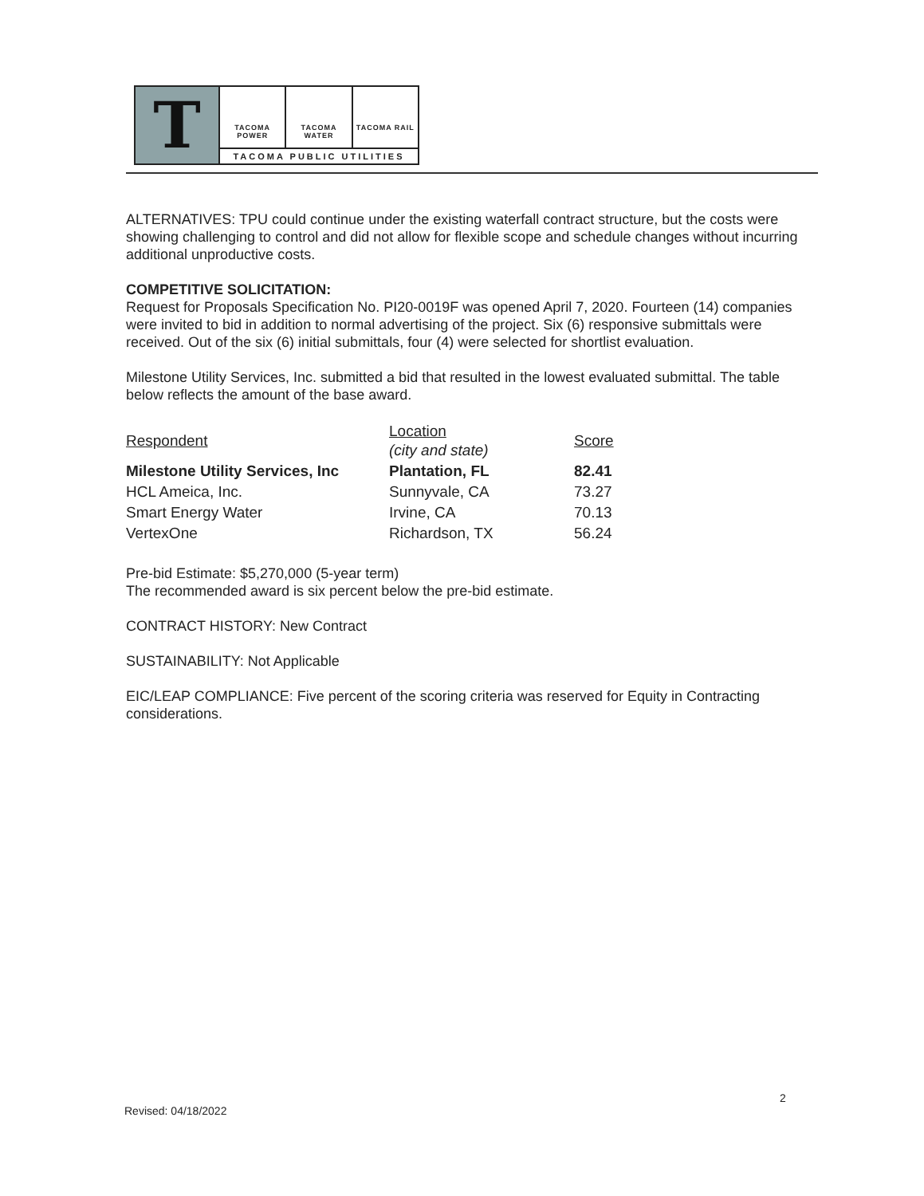T
TACOMA POWER TACOMA WATER TACOMA RAIL
TACOMA PUBLIC UTILITIES
ALTERNATIVES: TPU could continue under the existing waterfall contract structure, but the costs were showing challenging to control and did not allow for flexible scope and schedule changes without incurring additional unproductive costs.
COMPETITIVE SOLICITATION:
Request for Proposals Specification No. PI20-0019F was opened April 7, 2020. Fourteen (14) companies were invited to bid in addition to normal advertising of the project. Six (6) responsive submittals were received. Out of the six (6) initial submittals, four (4) were selected for shortlist evaluation.
Milestone Utility Services, Inc. submitted a bid that resulted in the lowest evaluated submittal. The table below reflects the amount of the base award.
| Respondent | Location (city and state) | Score |
| --- | --- | --- |
| Milestone Utility Services, Inc | Plantation, FL | 82.41 |
| HCL Ameica, Inc. | Sunnyvale, CA | 73.27 |
| Smart Energy Water | Irvine, CA | 70.13 |
| VertexOne | Richardson, TX | 56.24 |
Pre-bid Estimate: $5,270,000 (5-year term)
The recommended award is six percent below the pre-bid estimate.
CONTRACT HISTORY: New Contract
SUSTAINABILITY: Not Applicable
EIC/LEAP COMPLIANCE: Five percent of the scoring criteria was reserved for Equity in Contracting considerations.
2
Revised: 04/18/2022